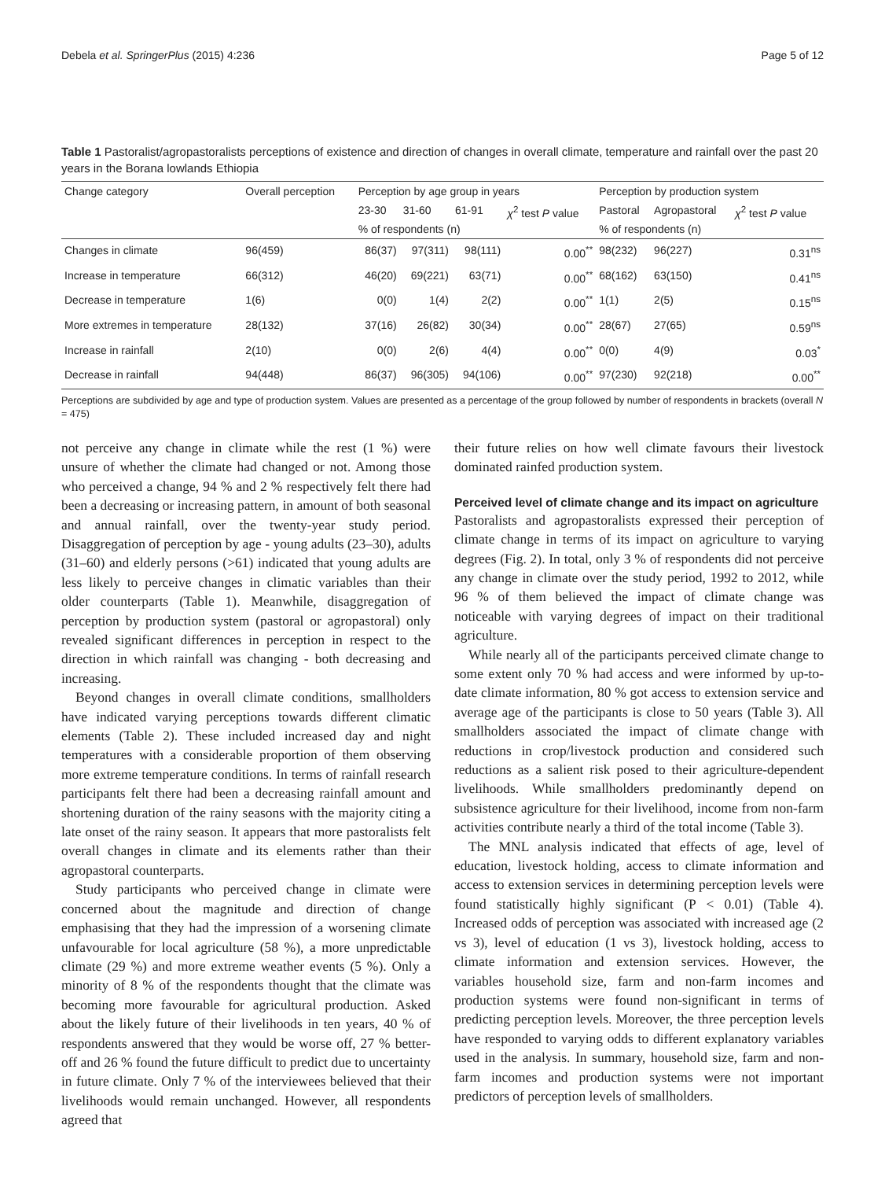Debela et al. SpringerPlus (2015) 4:236 Page 5 of 12
Table 1 Pastoralist/agropastoralists perceptions of existence and direction of changes in overall climate, temperature and rainfall over the past 20 years in the Borana lowlands Ethiopia
| Change category | Overall perception | Perception by age group in years | | | | Perception by production system | | |
| --- | --- | --- | --- | --- | --- | --- | --- | --- |
| | | 23-30 | 31-60 | 61-91 | χ<sup>2</sup> test P value | Pastoral | Agropastoral | χ<sup>2</sup> test P value |
| | | % of respondents (n) | | | | % of respondents (n) | | |
| Changes in climate | 96(459) | 86(37) | 97(311) | 98(111) | 0.00<sup>**</sup> | 98(232) | 96(227) | 0.31<sup>ns</sup> |
| Increase in temperature | 66(312) | 46(20) | 69(221) | 63(71) | 0.00<sup>**</sup> | 68(162) | 63(150) | 0.41<sup>ns</sup> |
| Decrease in temperature | 1(6) | 0(0) | 1(4) | 2(2) | 0.00<sup>**</sup> | 1(1) | 2(5) | 0.15<sup>ns</sup> |
| More extremes in temperature | 28(132) | 37(16) | 26(82) | 30(34) | 0.00<sup>**</sup> | 28(67) | 27(65) | 0.59<sup>ns</sup> |
| Increase in rainfall | 2(10) | 0(0) | 2(6) | 4(4) | 0.00<sup>**</sup> | 0(0) | 4(9) | 0.03<sup>*</sup> |
| Decrease in rainfall | 94(448) | 86(37) | 96(305) | 94(106) | 0.00<sup>**</sup> | 97(230) | 92(218) | 0.00<sup>**</sup> |
Perceptions are subdivided by age and type of production system. Values are presented as a percentage of the group followed by number of respondents in brackets (overall N = 475)
not perceive any change in climate while the rest (1 %) were unsure of whether the climate had changed or not. Among those who perceived a change, 94 % and 2 % respectively felt there had been a decreasing or increasing pattern, in amount of both seasonal and annual rainfall, over the twenty-year study period. Disaggregation of perception by age - young adults (23–30), adults (31–60) and elderly persons (>61) indicated that young adults are less likely to perceive changes in climatic variables than their older counterparts (Table 1). Meanwhile, disaggregation of perception by production system (pastoral or agropastoral) only revealed significant differences in perception in respect to the direction in which rainfall was changing - both decreasing and increasing.
Beyond changes in overall climate conditions, smallholders have indicated varying perceptions towards different climatic elements (Table 2). These included increased day and night temperatures with a considerable proportion of them observing more extreme temperature conditions. In terms of rainfall research participants felt there had been a decreasing rainfall amount and shortening duration of the rainy seasons with the majority citing a late onset of the rainy season. It appears that more pastoralists felt overall changes in climate and its elements rather than their agropastoral counterparts.
Study participants who perceived change in climate were concerned about the magnitude and direction of change emphasising that they had the impression of a worsening climate unfavourable for local agriculture (58 %), a more unpredictable climate (29 %) and more extreme weather events (5 %). Only a minority of 8 % of the respondents thought that the climate was becoming more favourable for agricultural production. Asked about the likely future of their livelihoods in ten years, 40 % of respondents answered that they would be worse off, 27 % better-off and 26 % found the future difficult to predict due to uncertainty in future climate. Only 7 % of the interviewees believed that their livelihoods would remain unchanged. However, all respondents agreed that
their future relies on how well climate favours their livestock dominated rainfed production system.
Perceived level of climate change and its impact on agriculture
Pastoralists and agropastoralists expressed their perception of climate change in terms of its impact on agriculture to varying degrees (Fig. 2). In total, only 3 % of respondents did not perceive any change in climate over the study period, 1992 to 2012, while 96 % of them believed the impact of climate change was noticeable with varying degrees of impact on their traditional agriculture.
While nearly all of the participants perceived climate change to some extent only 70 % had access and were informed by up-to-date climate information, 80 % got access to extension service and average age of the participants is close to 50 years (Table 3). All smallholders associated the impact of climate change with reductions in crop/livestock production and considered such reductions as a salient risk posed to their agriculture-dependent livelihoods. While smallholders predominantly depend on subsistence agriculture for their livelihood, income from non-farm activities contribute nearly a third of the total income (Table 3).
The MNL analysis indicated that effects of age, level of education, livestock holding, access to climate information and access to extension services in determining perception levels were found statistically highly significant (P < 0.01) (Table 4). Increased odds of perception was associated with increased age (2 vs 3), level of education (1 vs 3), livestock holding, access to climate information and extension services. However, the variables household size, farm and non-farm incomes and production systems were found non-significant in terms of predicting perception levels. Moreover, the three perception levels have responded to varying odds to different explanatory variables used in the analysis. In summary, household size, farm and non-farm incomes and production systems were not important predictors of perception levels of smallholders.